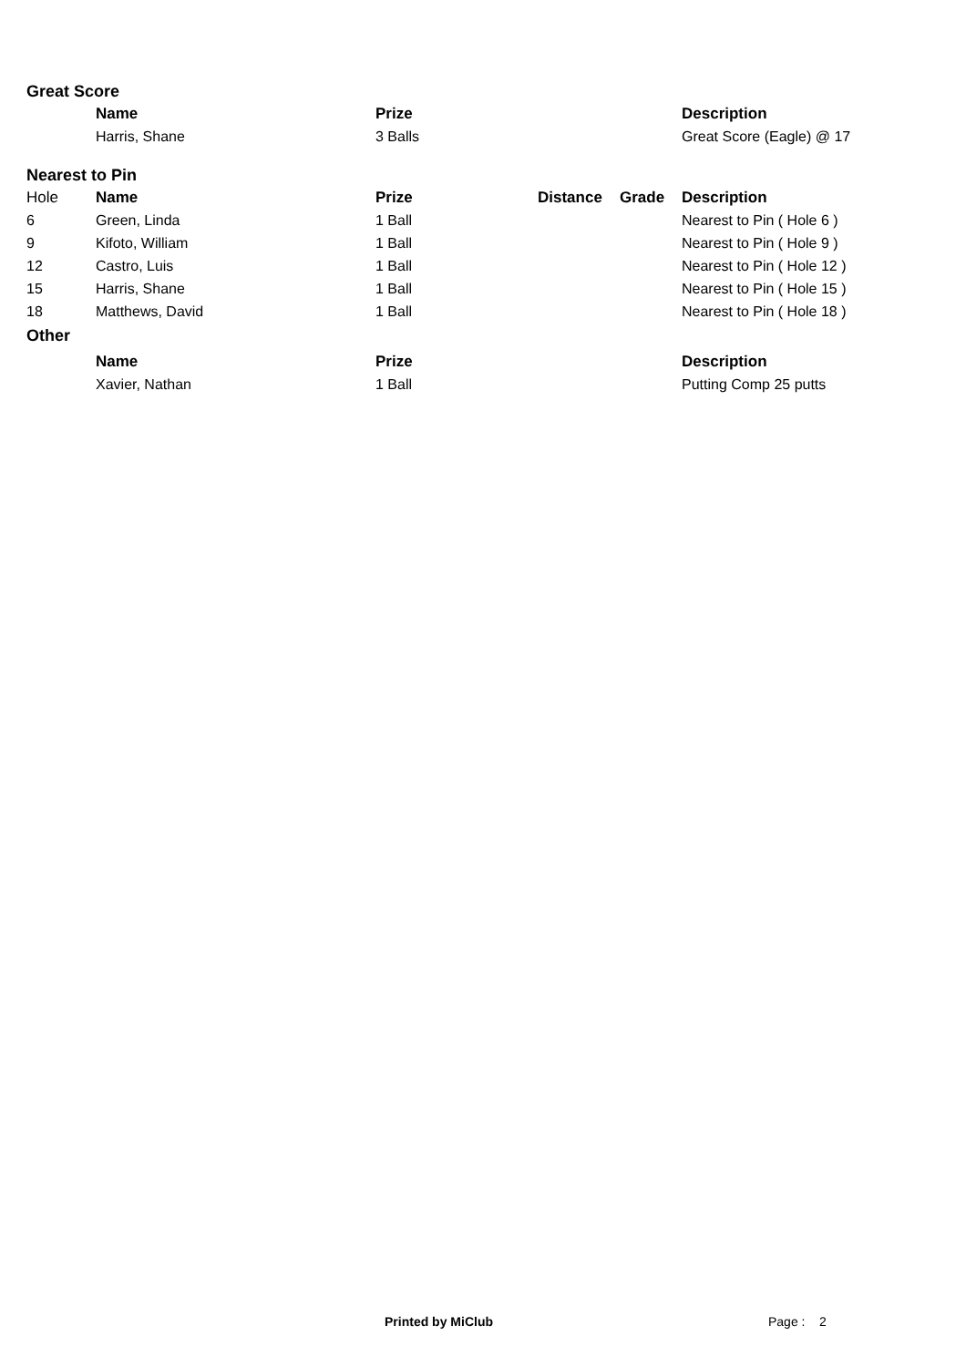Great Score
| | Name | Prize | | | Description |
| --- | --- | --- | --- | --- | --- |
| | Harris, Shane | 3 Balls | | | Great Score (Eagle) @ 17 |
Nearest to Pin
| Hole | Name | Prize | Distance | Grade | Description |
| 6 | Green, Linda | 1 Ball | | | Nearest to Pin ( Hole 6 ) |
| 9 | Kifoto, William | 1 Ball | | | Nearest to Pin ( Hole 9 ) |
| 12 | Castro, Luis | 1 Ball | | | Nearest to Pin ( Hole 12 ) |
| 15 | Harris, Shane | 1 Ball | | | Nearest to Pin ( Hole 15 ) |
| 18 | Matthews, David | 1 Ball | | | Nearest to Pin ( Hole 18 ) |
Other
| | Name | Prize | | | Description |
| --- | --- | --- | --- | --- | --- |
| | Xavier, Nathan | 1 Ball | | | Putting Comp 25 putts |
Printed by MiClub Page : 2